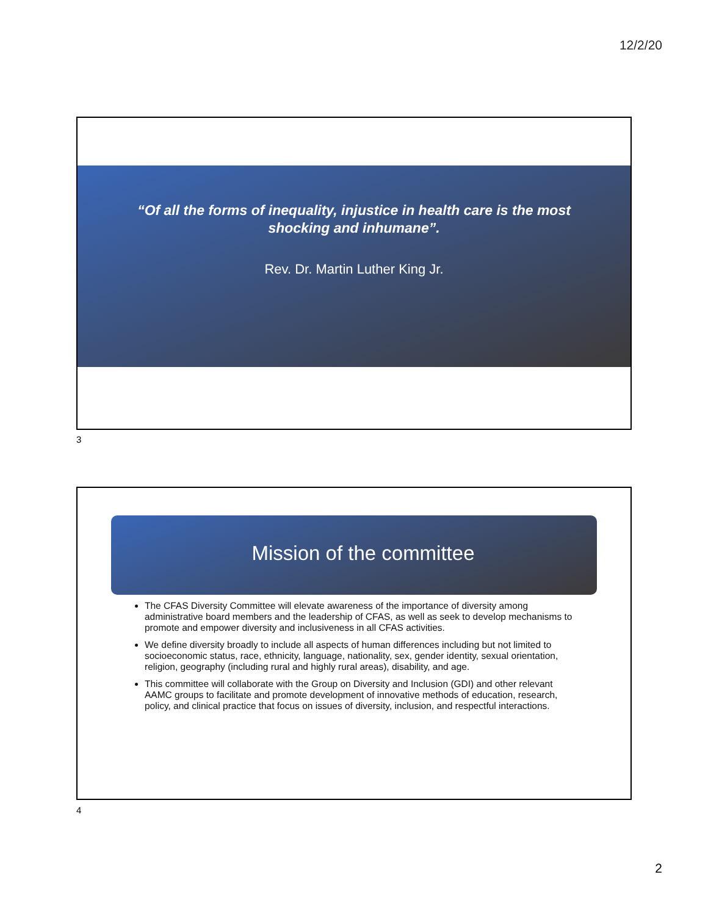12/2/20
“Of all the forms of inequality, injustice in health care is the most
shocking and inhumane”.
Rev. Dr. Martin Luther King Jr.
3
Mission of the committee
The CFAS Diversity Committee will elevate awareness of the importance of diversity among administrative board members and the leadership of CFAS, as well as seek to develop mechanisms to promote and empower diversity and inclusiveness in all CFAS activities.
We define diversity broadly to include all aspects of human differences including but not limited to socioeconomic status, race, ethnicity, language, nationality, sex, gender identity, sexual orientation, religion, geography (including rural and highly rural areas), disability, and age.
This committee will collaborate with the Group on Diversity and Inclusion (GDI) and other relevant AAMC groups to facilitate and promote development of innovative methods of education, research, policy, and clinical practice that focus on issues of diversity, inclusion, and respectful interactions.
4
2